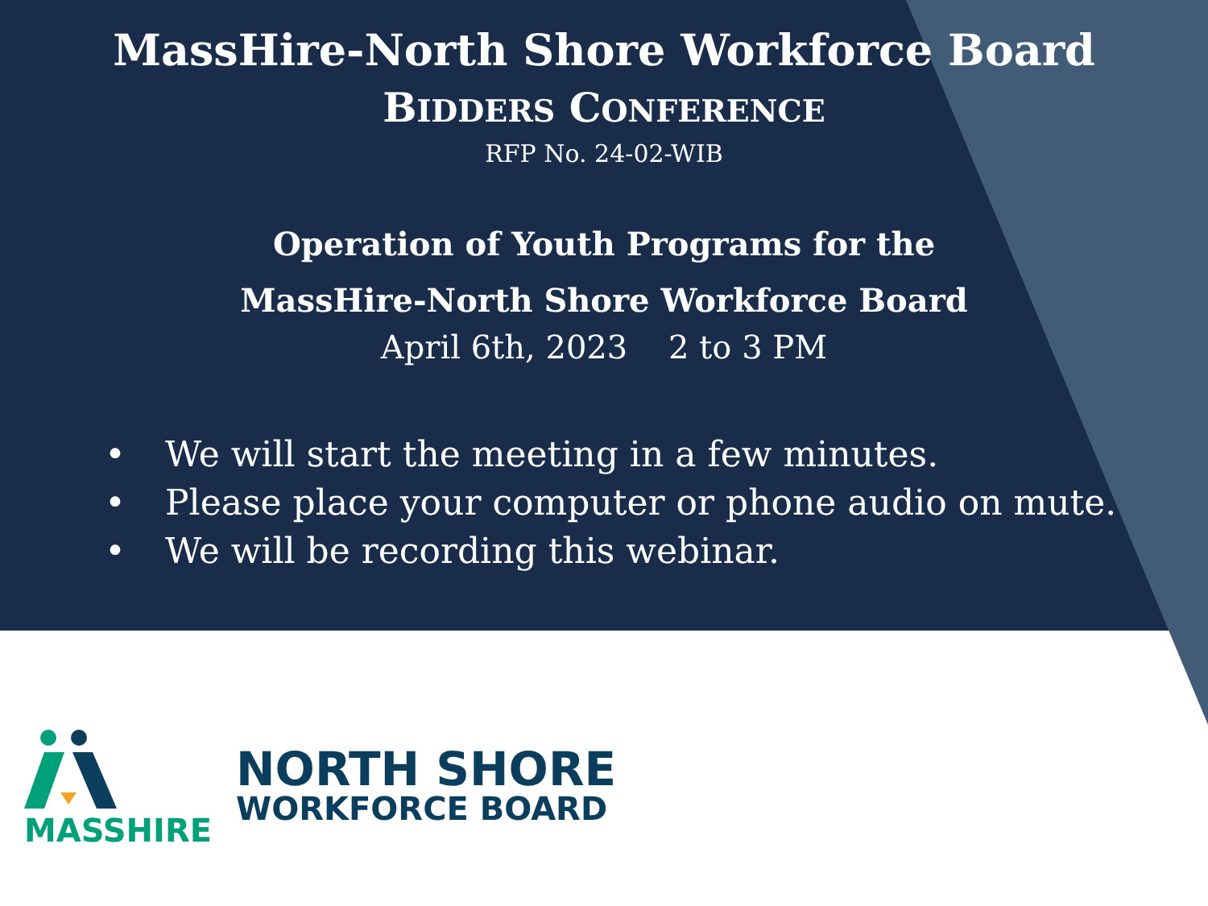MassHire-North Shore Workforce Board
BIDDERS CONFERENCE
RFP No. 24-02-WIB
Operation of Youth Programs for the
MassHire-North Shore Workforce Board
April 6th, 2023 2 to 3 PM
• We will start the meeting in a few minutes.
• Please place your computer or phone audio on mute.
• We will be recording this webinar.
MASSHIRE
NORTH SHORE
WORKFORCE BOARD